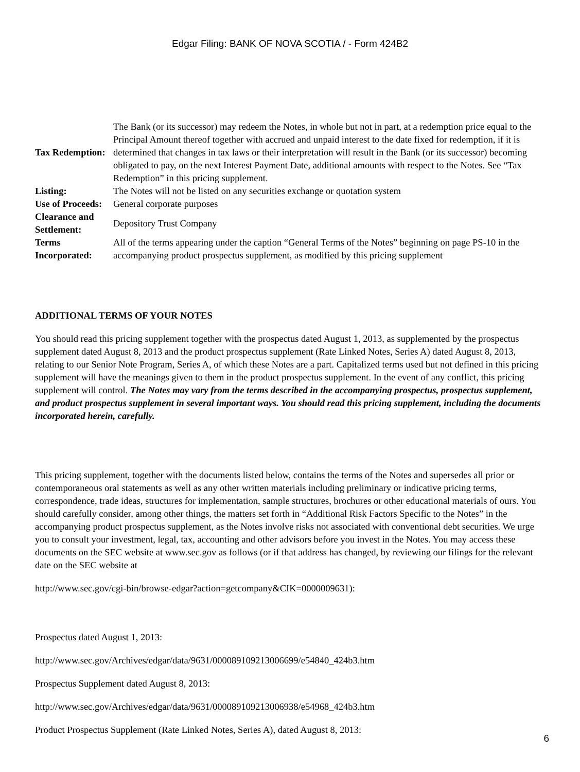Edgar Filing: BANK OF NOVA SCOTIA / - Form 424B2
| Tax Redemption: | The Bank (or its successor) may redeem the Notes, in whole but not in part, at a redemption price equal to the Principal Amount thereof together with accrued and unpaid interest to the date fixed for redemption, if it is determined that changes in tax laws or their interpretation will result in the Bank (or its successor) becoming obligated to pay, on the next Interest Payment Date, additional amounts with respect to the Notes. See “Tax Redemption” in this pricing supplement. |
| Listing: | The Notes will not be listed on any securities exchange or quotation system |
| Use of Proceeds: | General corporate purposes |
| Clearance and Settlement: | Depository Trust Company |
| Terms Incorporated: | All of the terms appearing under the caption “General Terms of the Notes” beginning on page PS-10 in the accompanying product prospectus supplement, as modified by this pricing supplement |
ADDITIONAL TERMS OF YOUR NOTES
You should read this pricing supplement together with the prospectus dated August 1, 2013, as supplemented by the prospectus supplement dated August 8, 2013 and the product prospectus supplement (Rate Linked Notes, Series A) dated August 8, 2013, relating to our Senior Note Program, Series A, of which these Notes are a part. Capitalized terms used but not defined in this pricing supplement will have the meanings given to them in the product prospectus supplement. In the event of any conflict, this pricing supplement will control. The Notes may vary from the terms described in the accompanying prospectus, prospectus supplement, and product prospectus supplement in several important ways. You should read this pricing supplement, including the documents incorporated herein, carefully.
This pricing supplement, together with the documents listed below, contains the terms of the Notes and supersedes all prior or contemporaneous oral statements as well as any other written materials including preliminary or indicative pricing terms, correspondence, trade ideas, structures for implementation, sample structures, brochures or other educational materials of ours. You should carefully consider, among other things, the matters set forth in “Additional Risk Factors Specific to the Notes” in the accompanying product prospectus supplement, as the Notes involve risks not associated with conventional debt securities. We urge you to consult your investment, legal, tax, accounting and other advisors before you invest in the Notes. You may access these documents on the SEC website at www.sec.gov as follows (or if that address has changed, by reviewing our filings for the relevant date on the SEC website at
http://www.sec.gov/cgi-bin/browse-edgar?action=getcompany&CIK=0000009631):
Prospectus dated August 1, 2013:
http://www.sec.gov/Archives/edgar/data/9631/000089109213006699/e54840_424b3.htm
Prospectus Supplement dated August 8, 2013:
http://www.sec.gov/Archives/edgar/data/9631/000089109213006938/e54968_424b3.htm
Product Prospectus Supplement (Rate Linked Notes, Series A), dated August 8, 2013:
6